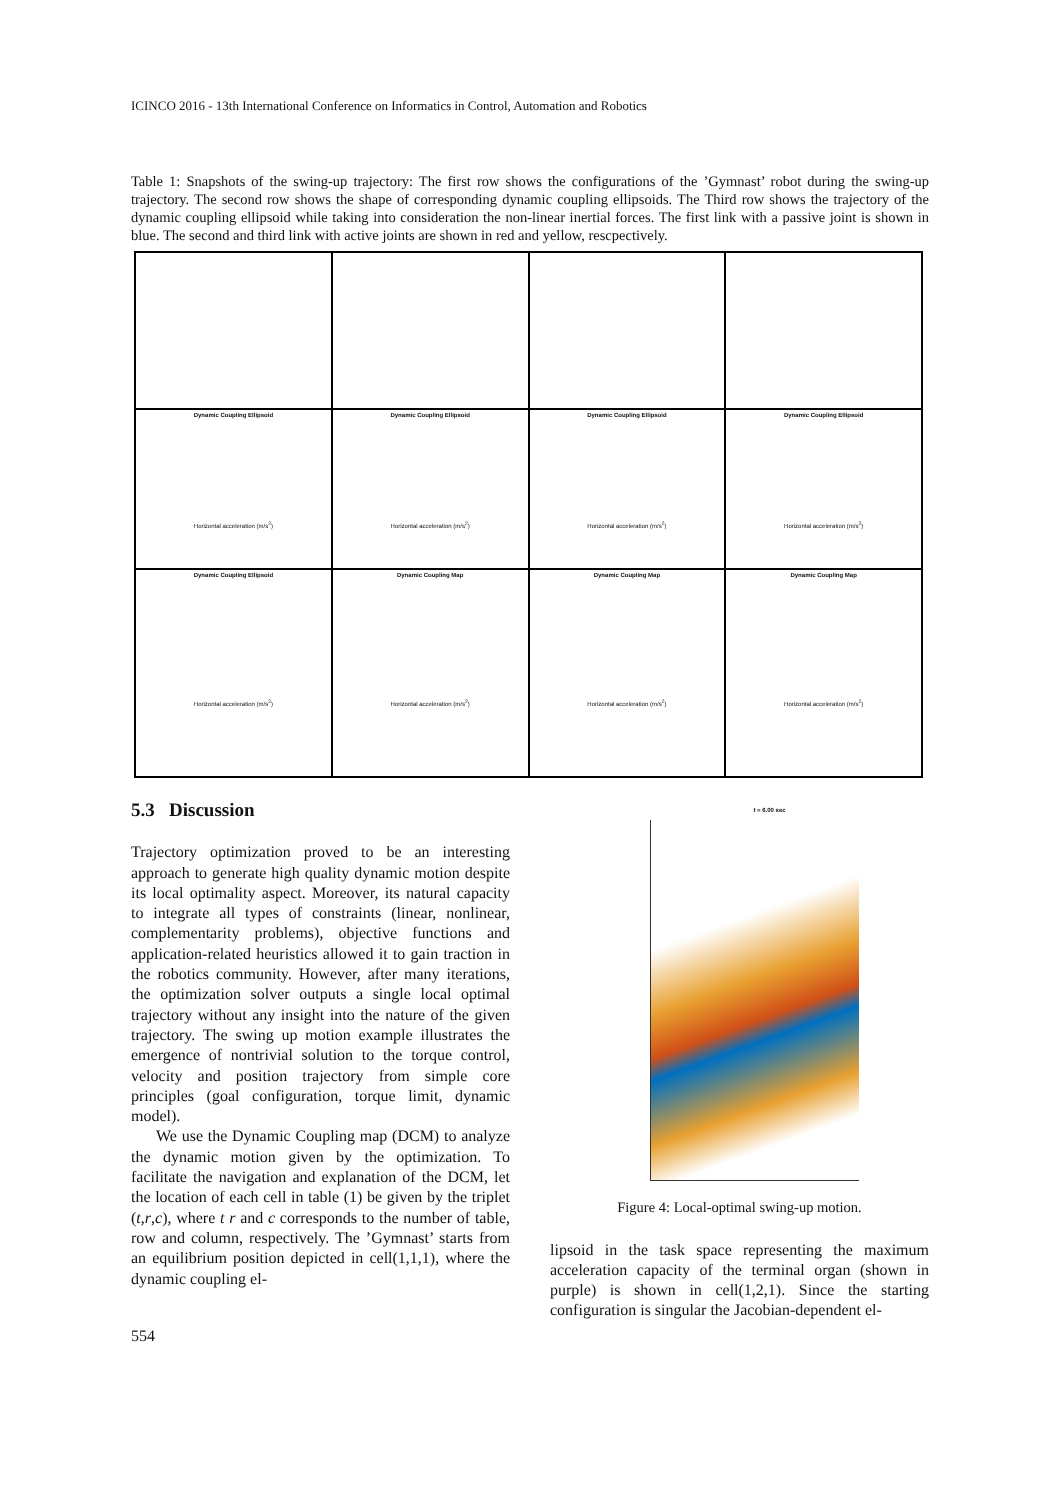ICINCO 2016 - 13th International Conference on Informatics in Control, Automation and Robotics
Table 1: Snapshots of the swing-up trajectory: The first row shows the configurations of the ’Gymnast’ robot during the swing-up trajectory. The second row shows the shape of corresponding dynamic coupling ellipsoids. The Third row shows the trajectory of the dynamic coupling ellipsoid while taking into consideration the non-linear inertial forces. The first link with a passive joint is shown in blue. The second and third link with active joints are shown in red and yellow, rescpectively.
| Dynamic Coupling Ellipsoid Horizontal acceleration (m/s<sup>2</sup>) | Dynamic Coupling Ellipsoid Horizontal acceleration (m/s<sup>2</sup>) | Dynamic Coupling Ellipsoid Horizontal acceleration (m/s<sup>2</sup>) | Dynamic Coupling Ellipsoid Horizontal acceleration (m/s<sup>2</sup>) |
| Dynamic Coupling Ellipsoid Horizontal acceleration (m/s<sup>2</sup>) | Dynamic Coupling Map Horizontal acceleration (m/s<sup>2</sup>) | Dynamic Coupling Map Horizontal acceleration (m/s<sup>2</sup>) | Dynamic Coupling Map Horizontal acceleration (m/s<sup>2</sup>) |
5.3 Discussion
Trajectory optimization proved to be an interesting approach to generate high quality dynamic motion despite its local optimality aspect. Moreover, its natural capacity to integrate all types of constraints (linear, nonlinear, complementarity problems), objective functions and application-related heuristics allowed it to gain traction in the robotics community. However, after many iterations, the optimization solver outputs a single local optimal trajectory without any insight into the nature of the given trajectory. The swing up motion example illustrates the emergence of nontrivial solution to the torque control, velocity and position trajectory from simple core principles (goal configuration, torque limit, dynamic model).
We use the Dynamic Coupling map (DCM) to analyze the dynamic motion given by the optimization. To facilitate the navigation and explanation of the DCM, let the location of each cell in table (1) be given by the triplet (t,r,c), where t r and c corresponds to the number of table, row and column, respectively. The ’Gymnast’ starts from an equilibrium position depicted in cell(1,1,1), where the dynamic coupling el-
t = 6.00 sec
Figure 4: Local-optimal swing-up motion.
lipsoid in the task space representing the maximum acceleration capacity of the terminal organ (shown in purple) is shown in cell(1,2,1). Since the starting configuration is singular the Jacobian-dependent el-
554